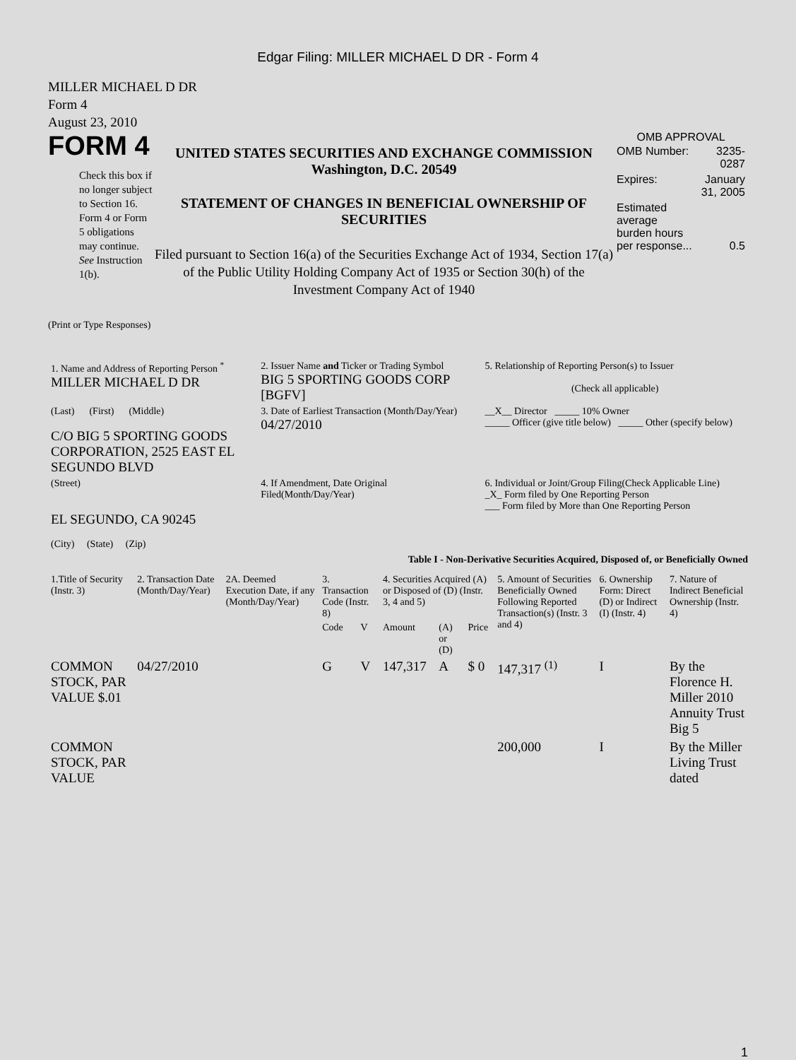Edgar Filing: MILLER MICHAEL D DR - Form 4
MILLER MICHAEL D DR
Form 4
August 23, 2010
FORM 4
Check this box if no longer subject to Section 16. Form 4 or Form 5 obligations may continue. See Instruction 1(b).
UNITED STATES SECURITIES AND EXCHANGE COMMISSION
Washington, D.C. 20549
STATEMENT OF CHANGES IN BENEFICIAL OWNERSHIP OF SECURITIES
Filed pursuant to Section 16(a) of the Securities Exchange Act of 1934, Section 17(a) of the Public Utility Holding Company Act of 1935 or Section 30(h) of the Investment Company Act of 1940
OMB APPROVAL
| OMB Number: | 3235-0287 |
| Expires: | January 31, 2005 |
| Estimated average burden hours per response... | 0.5 |
(Print or Type Responses)
| 1. Name and Address of Reporting Person <sup>*</sup> MILLER MICHAEL D DR | 2. Issuer Name and Ticker or Trading Symbol BIG 5 SPORTING GOODS CORP [BGFV] | 5. Relationship of Reporting Person(s) to Issuer (Check all applicable) |
| (Last) (First) (Middle) C/O BIG 5 SPORTING GOODS CORPORATION, 2525 EAST EL SEGUNDO BLVD | 3. Date of Earliest Transaction (Month/Day/Year) 04/27/2010 | __X__ Director _____ 10% Owner _____ Officer (give title below) _____ Other (specify below) |
| (Street) EL SEGUNDO, CA 90245 (City) (State) (Zip) | 4. If Amendment, Date Original Filed(Month/Day/Year) | 6. Individual or Joint/Group Filing(Check Applicable Line) _X_ Form filed by One Reporting Person ___ Form filed by More than One Reporting Person |
Table I - Non-Derivative Securities Acquired, Disposed of, or Beneficially Owned
| 1.Title of Security (Instr. 3) | 2. Transaction Date (Month/Day/Year) | 2A. Deemed Execution Date, if any (Month/Day/Year) | 3. Transaction Code (Instr. 8) | | 4. Securities Acquired (A) or Disposed of (D) (Instr. 3, 4 and 5) | | | 5. Amount of Securities Beneficially Owned Following Reported Transaction(s) (Instr. 3 and 4) | 6. Ownership Form: Direct (D) or Indirect (I) (Instr. 4) | 7. Nature of Indirect Beneficial Ownership (Instr. 4) |
| --- | --- | --- | --- | --- | --- | --- | --- | --- | --- | --- |
| | | | Code | V | Amount | (A) or (D) | Price | | | |
| COMMON STOCK, PAR VALUE $.01 | 04/27/2010 | | G | V | 147,317 | A | $ 0 | 147,317 <sup>(1)</sup> | I | By the Florence H. Miller 2010 Annuity Trust Big 5 |
| COMMON STOCK, PAR VALUE | | | | | | | | 200,000 | I | By the Miller Living Trust dated |
1